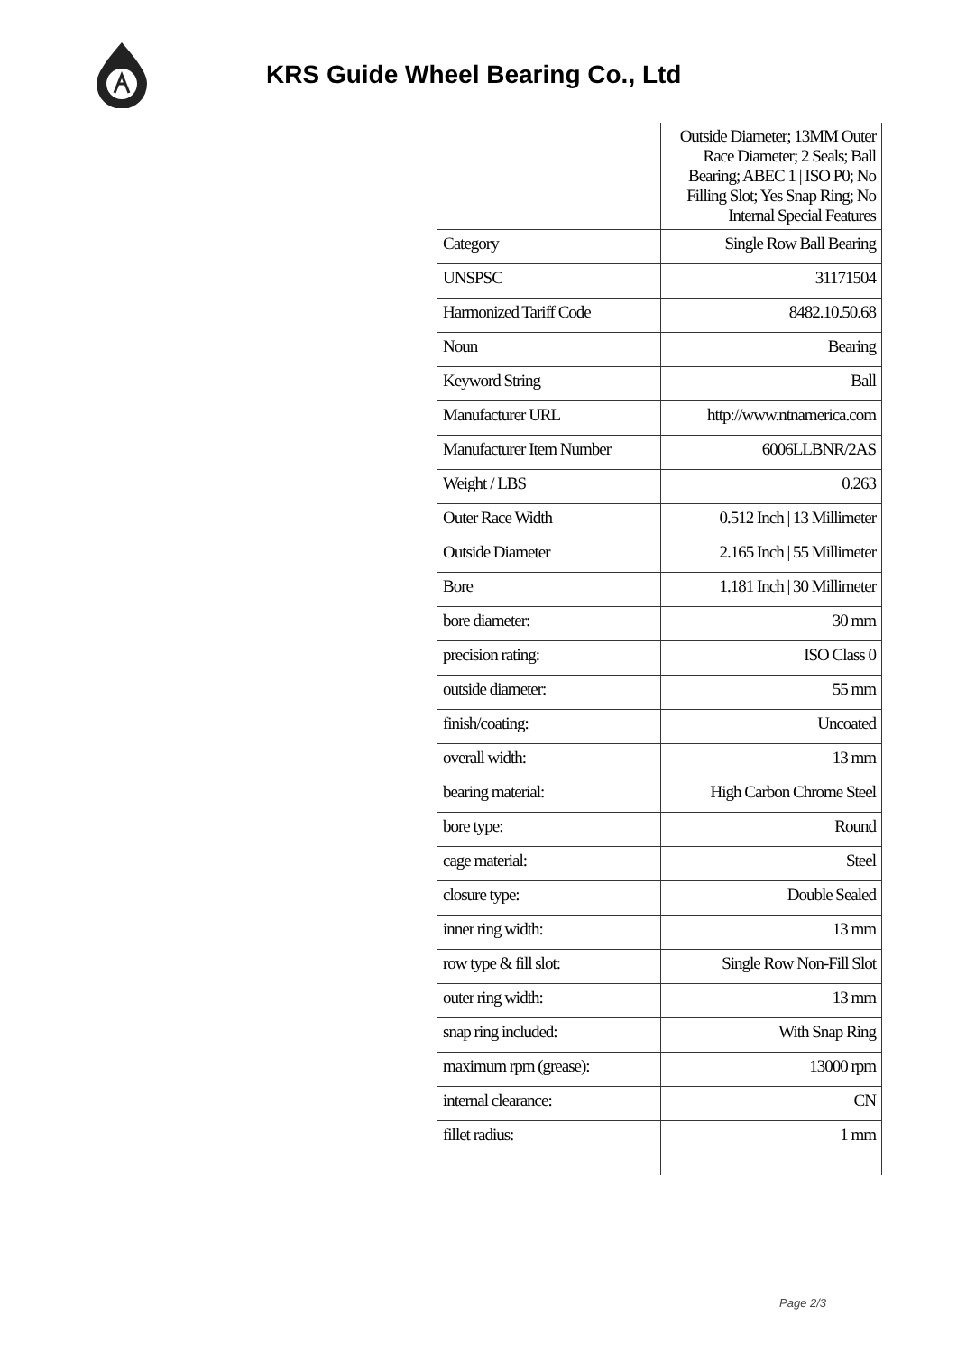KRS Guide Wheel Bearing Co., Ltd
| | Outside Diameter; 13MM Outer Race Diameter; 2 Seals; Ball Bearing; ABEC 1 / ISO P0; No Filling Slot; Yes Snap Ring; No Internal Special Features |
| Category | Single Row Ball Bearing |
| UNSPSC | 31171504 |
| Harmonized Tariff Code | 8482.10.50.68 |
| Noun | Bearing |
| Keyword String | Ball |
| Manufacturer URL | http://www.ntnamerica.com |
| Manufacturer Item Number | 6006LLBNR/2AS |
| Weight / LBS | 0.263 |
| Outer Race Width | 0.512 Inch / 13 Millimeter |
| Outside Diameter | 2.165 Inch / 55 Millimeter |
| Bore | 1.181 Inch / 30 Millimeter |
| bore diameter: | 30 mm |
| precision rating: | ISO Class 0 |
| outside diameter: | 55 mm |
| finish/coating: | Uncoated |
| overall width: | 13 mm |
| bearing material: | High Carbon Chrome Steel |
| bore type: | Round |
| cage material: | Steel |
| closure type: | Double Sealed |
| inner ring width: | 13 mm |
| row type & fill slot: | Single Row Non-Fill Slot |
| outer ring width: | 13 mm |
| snap ring included: | With Snap Ring |
| maximum rpm (grease): | 13000 rpm |
| internal clearance: | CN |
| fillet radius: | 1 mm |
Page 2/3